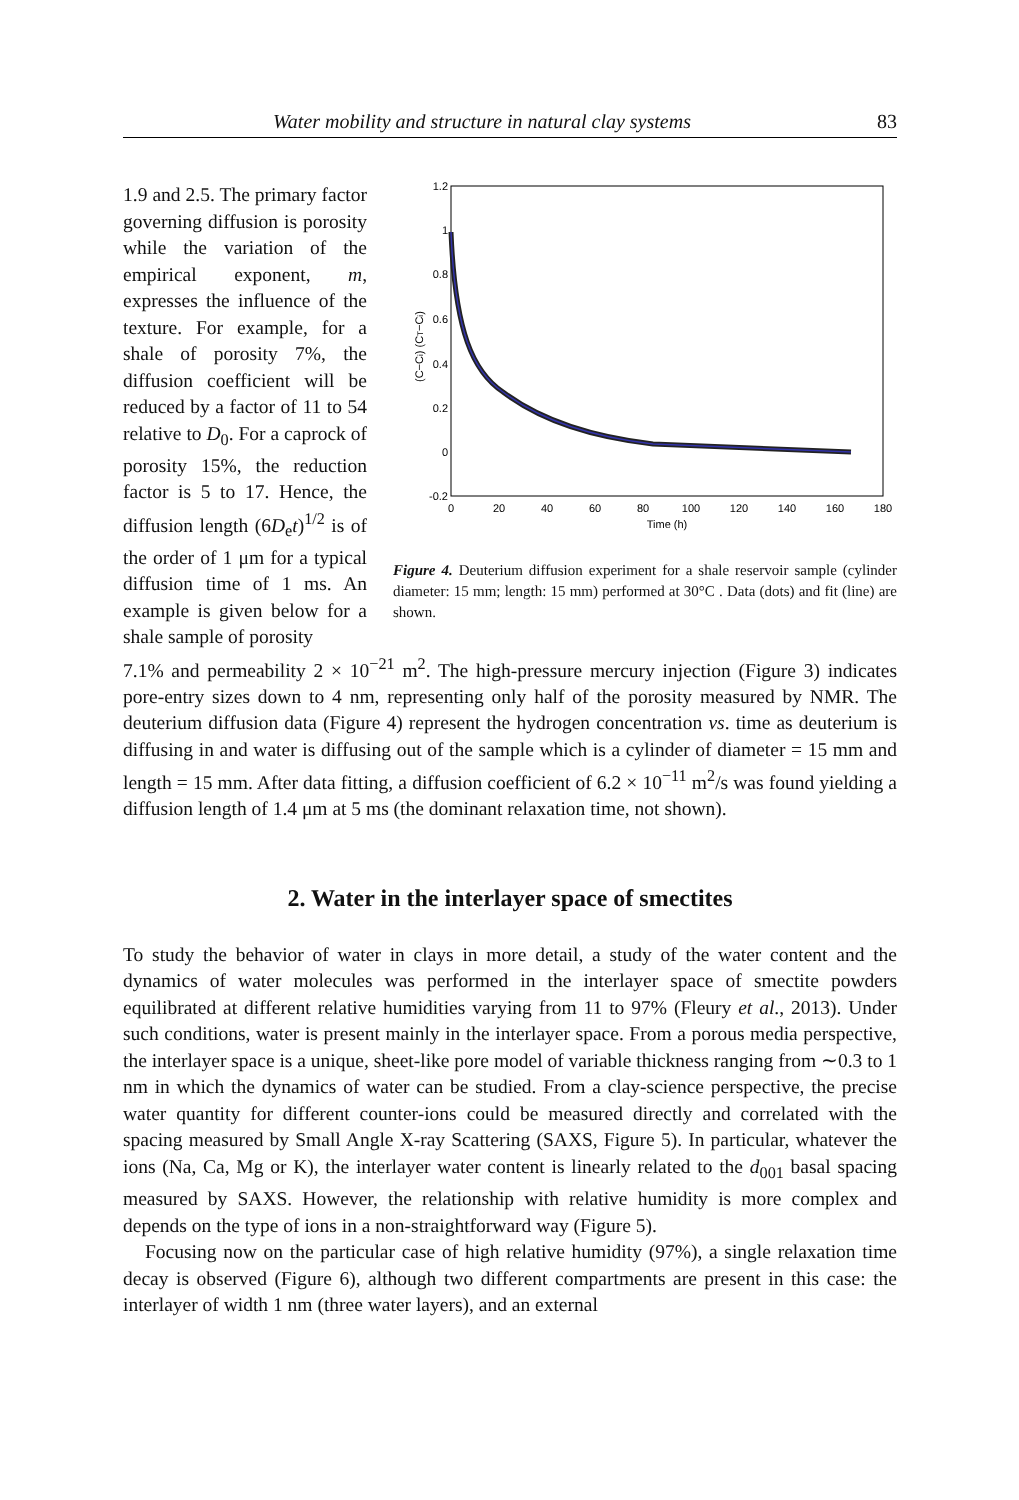Water mobility and structure in natural clay systems 83
1.9 and 2.5. The primary factor governing diffusion is porosity while the variation of the empirical exponent, m, expresses the influence of the texture. For example, for a shale of porosity 7%, the diffusion coefficient will be reduced by a factor of 11 to 54 relative to D<sub>0</sub>. For a caprock of porosity 15%, the reduction factor is 5 to 17. Hence, the diffusion length (6D<sub>e</sub>t)<sup>1/2</sup> is of the order of 1 μm for a typical diffusion time of 1 ms. An example is given below for a shale sample of porosity
(C−Ci) (CT−Ci)
1.2
1
0.8
0.6
0.4
0.2
0
-0.2
0
20
40
60
80
100
120
140
160
180
Time (h)
Figure 4. Deuterium diffusion experiment for a shale reservoir sample (cylinder diameter: 15 mm; length: 15 mm) performed at 30°C . Data (dots) and fit (line) are shown.
7.1% and permeability 2 × 10<sup>−21</sup> m<sup>2</sup>. The high-pressure mercury injection (Figure 3) indicates pore-entry sizes down to 4 nm, representing only half of the porosity measured by NMR. The deuterium diffusion data (Figure 4) represent the hydrogen concentration vs. time as deuterium is diffusing in and water is diffusing out of the sample which is a cylinder of diameter = 15 mm and length = 15 mm. After data fitting, a diffusion coefficient of 6.2 × 10<sup>−11</sup> m<sup>2</sup>/s was found yielding a diffusion length of 1.4 μm at 5 ms (the dominant relaxation time, not shown).
2. Water in the interlayer space of smectites
To study the behavior of water in clays in more detail, a study of the water content and the dynamics of water molecules was performed in the interlayer space of smectite powders equilibrated at different relative humidities varying from 11 to 97% (Fleury et al., 2013). Under such conditions, water is present mainly in the interlayer space. From a porous media perspective, the interlayer space is a unique, sheet-like pore model of variable thickness ranging from ∼0.3 to 1 nm in which the dynamics of water can be studied. From a clay-science perspective, the precise water quantity for different counter-ions could be measured directly and correlated with the spacing measured by Small Angle X-ray Scattering (SAXS, Figure 5). In particular, whatever the ions (Na, Ca, Mg or K), the interlayer water content is linearly related to the d<sub>001</sub> basal spacing measured by SAXS. However, the relationship with relative humidity is more complex and depends on the type of ions in a non-straightforward way (Figure 5).
Focusing now on the particular case of high relative humidity (97%), a single relaxation time decay is observed (Figure 6), although two different compartments are present in this case: the interlayer of width 1 nm (three water layers), and an external